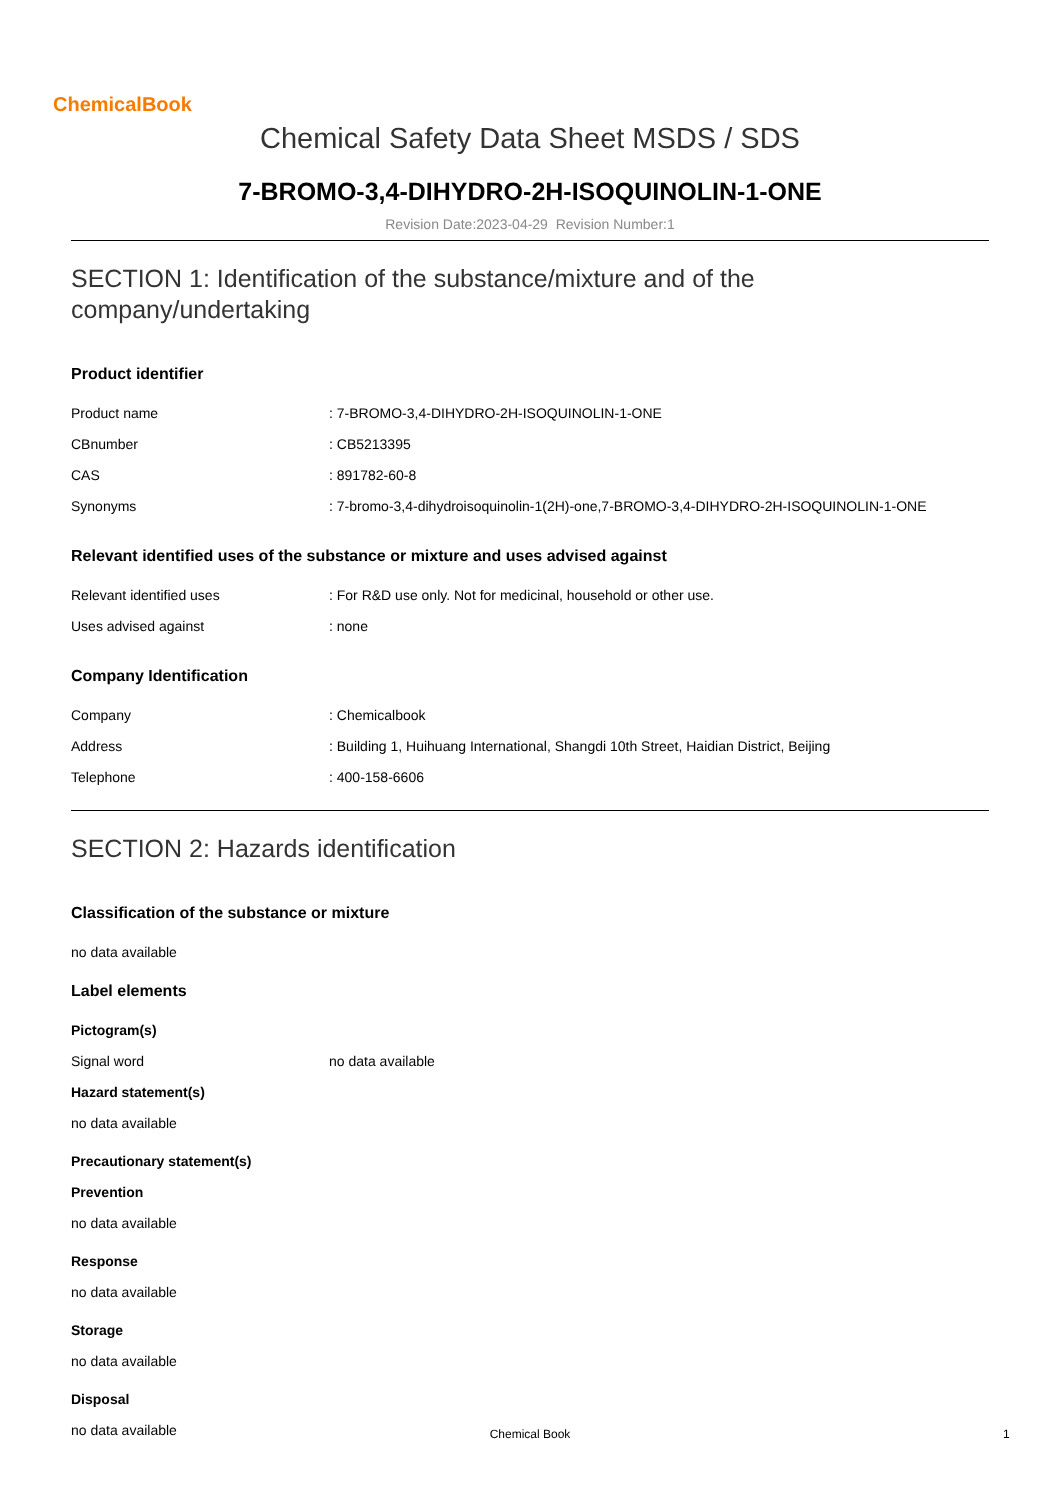ChemicalBook
Chemical Safety Data Sheet MSDS / SDS
7-BROMO-3,4-DIHYDRO-2H-ISOQUINOLIN-1-ONE
Revision Date:2023-04-29 Revision Number:1
SECTION 1: Identification of the substance/mixture and of the company/undertaking
Product identifier
Product name: 7-BROMO-3,4-DIHYDRO-2H-ISOQUINOLIN-1-ONE
CBnumber: CB5213395
CAS: 891782-60-8
Synonyms: 7-bromo-3,4-dihydroisoquinolin-1(2H)-one,7-BROMO-3,4-DIHYDRO-2H-ISOQUINOLIN-1-ONE
Relevant identified uses of the substance or mixture and uses advised against
Relevant identified uses: For R&D use only. Not for medicinal, household or other use.
Uses advised against: none
Company Identification
Company: Chemicalbook
Address: Building 1, Huihuang International, Shangdi 10th Street, Haidian District, Beijing
Telephone: 400-158-6606
SECTION 2: Hazards identification
Classification of the substance or mixture
no data available
Label elements
Pictogram(s)
Signal word no data available
Hazard statement(s)
no data available
Precautionary statement(s)
Prevention
no data available
Response
no data available
Storage
no data available
Disposal
no data available
Chemical Book 1